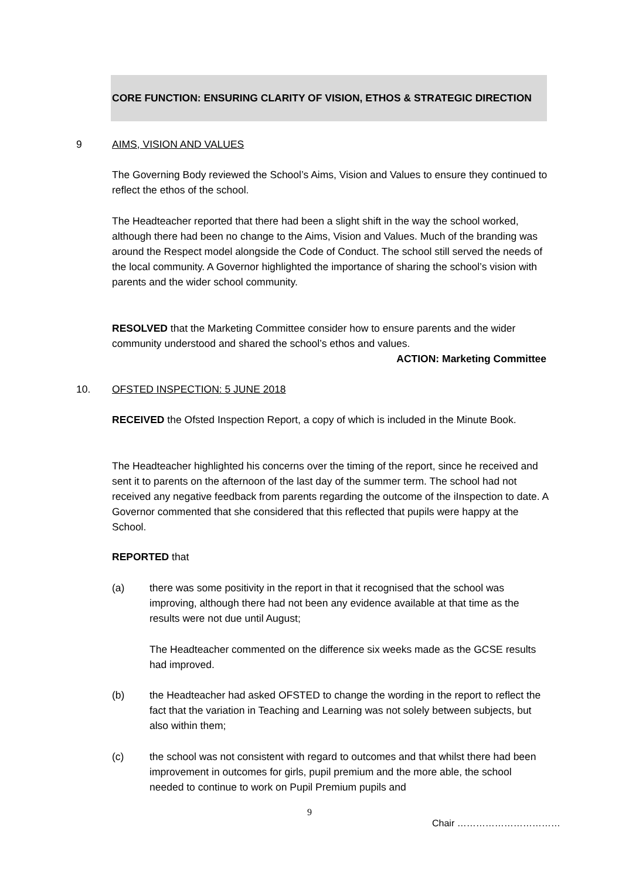CORE FUNCTION: ENSURING CLARITY OF VISION, ETHOS & STRATEGIC DIRECTION
9 AIMS, VISION AND VALUES
The Governing Body reviewed the School’s Aims, Vision and Values to ensure they continued to reflect the ethos of the school.
The Headteacher reported that there had been a slight shift in the way the school worked, although there had been no change to the Aims, Vision and Values. Much of the branding was around the Respect model alongside the Code of Conduct. The school still served the needs of the local community. A Governor highlighted the importance of sharing the school’s vision with parents and the wider school community.
RESOLVED that the Marketing Committee consider how to ensure parents and the wider community understood and shared the school’s ethos and values.
ACTION: Marketing Committee
10. OFSTED INSPECTION: 5 JUNE 2018
RECEIVED the Ofsted Inspection Report, a copy of which is included in the Minute Book.
The Headteacher highlighted his concerns over the timing of the report, since he received and sent it to parents on the afternoon of the last day of the summer term. The school had not received any negative feedback from parents regarding the outcome of the iInspection to date. A Governor commented that she considered that this reflected that pupils were happy at the School.
REPORTED that
(a)
there was some positivity in the report in that it recognised that the school was improving, although there had not been any evidence available at that time as the results were not due until August;
The Headteacher commented on the difference six weeks made as the GCSE results had improved.
(b)
the Headteacher had asked OFSTED to change the wording in the report to reflect the fact that the variation in Teaching and Learning was not solely between subjects, but also within them;
(c)
the school was not consistent with regard to outcomes and that whilst there had been improvement in outcomes for girls, pupil premium and the more able, the school needed to continue to work on Pupil Premium pupils and
9
Chair ……………………………